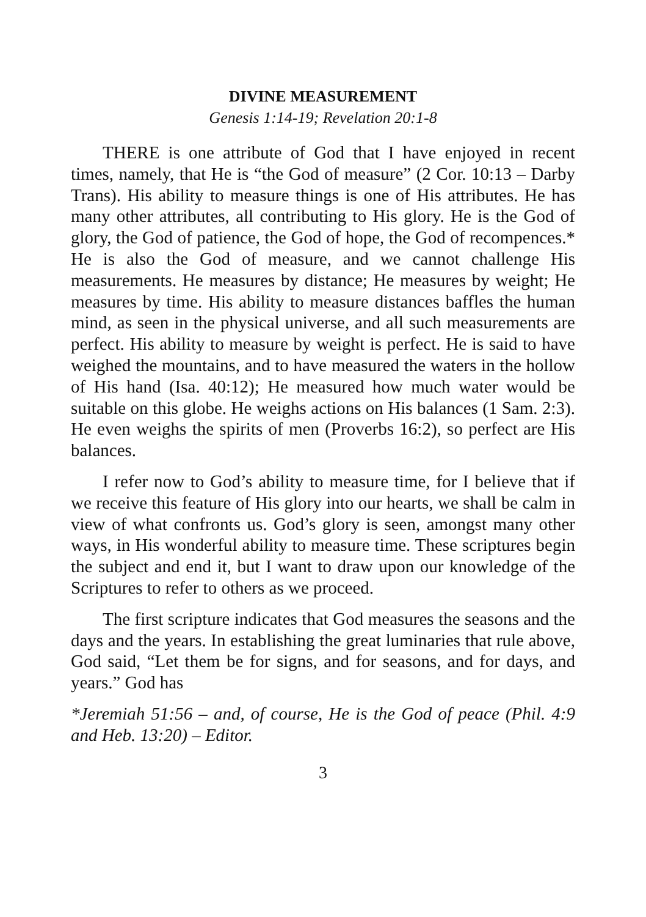DIVINE MEASUREMENT
Genesis 1:14-19; Revelation 20:1-8
THERE is one attribute of God that I have enjoyed in recent times, namely, that He is “the God of measure” (2 Cor. 10:13 – Darby Trans). His ability to measure things is one of His attributes. He has many other attributes, all contributing to His glory. He is the God of glory, the God of patience, the God of hope, the God of recompences.* He is also the God of measure, and we cannot challenge His measurements. He measures by distance; He measures by weight; He measures by time. His ability to measure distances baffles the human mind, as seen in the physical universe, and all such measurements are perfect. His ability to measure by weight is perfect. He is said to have weighed the mountains, and to have measured the waters in the hollow of His hand (Isa. 40:12); He measured how much water would be suitable on this globe. He weighs actions on His balances (1 Sam. 2:3). He even weighs the spirits of men (Proverbs 16:2), so perfect are His balances.
I refer now to God’s ability to measure time, for I believe that if we receive this feature of His glory into our hearts, we shall be calm in view of what confronts us. God’s glory is seen, amongst many other ways, in His wonderful ability to measure time. These scriptures begin the subject and end it, but I want to draw upon our knowledge of the Scriptures to refer to others as we proceed.
The first scripture indicates that God measures the seasons and the days and the years. In establishing the great luminaries that rule above, God said, “Let them be for signs, and for seasons, and for days, and years.” God has
*Jeremiah 51:56 – and, of course, He is the God of peace (Phil. 4:9 and Heb. 13:20) – Editor.
3